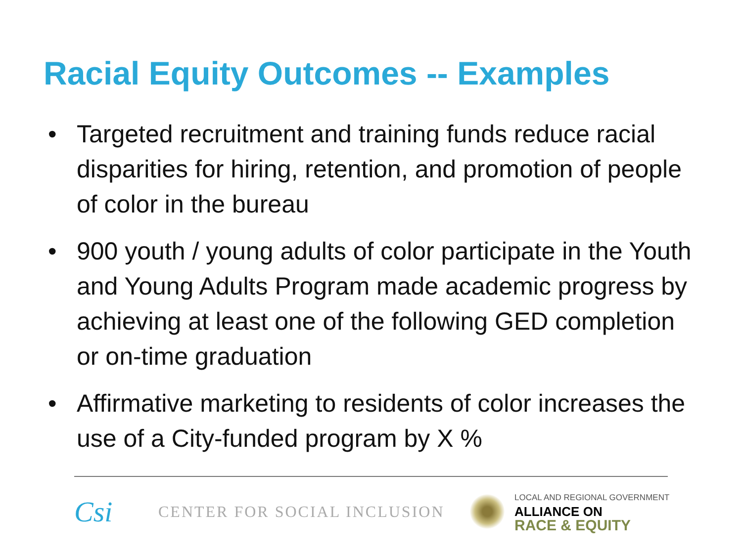Racial Equity Outcomes -- Examples
• Targeted recruitment and training funds reduce racial disparities for hiring, retention, and promotion of people of color in the bureau
• 900 youth / young adults of color participate in the Youth and Young Adults Program made academic progress by achieving at least one of the following GED completion or on-time graduation
• Affirmative marketing to residents of color increases the use of a City-funded program by X %
Csi
CENTER FOR SOCIAL INCLUSION
LOCAL AND REGIONAL GOVERNMENT
ALLIANCE ON
RACE & EQUITY